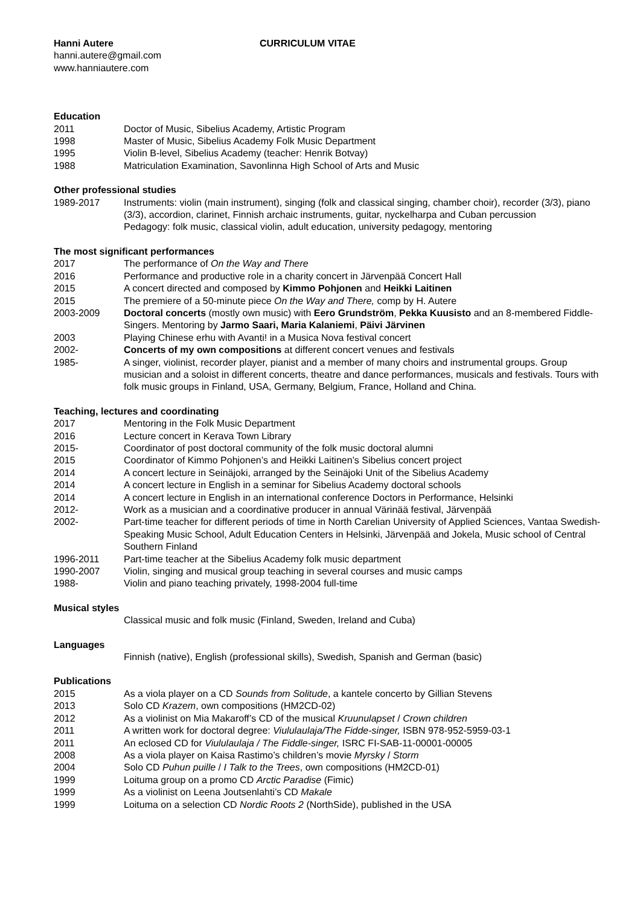Hanni Autere CURRICULUM VITAE
hanni.autere@gmail.com
www.hanniautere.com
Education
2011 Doctor of Music, Sibelius Academy, Artistic Program
1998 Master of Music, Sibelius Academy Folk Music Department
1995 Violin B-level, Sibelius Academy (teacher: Henrik Botvay)
1988 Matriculation Examination, Savonlinna High School of Arts and Music
Other professional studies
1989-2017 Instruments: violin (main instrument), singing (folk and classical singing, chamber choir), recorder (3/3), piano (3/3), accordion, clarinet, Finnish archaic instruments, guitar, nyckelharpa and Cuban percussion
Pedagogy: folk music, classical violin, adult education, university pedagogy, mentoring
The most significant performances
2017 The performance of On the Way and There
2016 Performance and productive role in a charity concert in Järvenpää Concert Hall
2015 A concert directed and composed by Kimmo Pohjonen and Heikki Laitinen
2015 The premiere of a 50-minute piece On the Way and There, comp by H. Autere
2003-2009 Doctoral concerts (mostly own music) with Eero Grundström, Pekka Kuusisto and an 8-membered Fiddle-Singers. Mentoring by Jarmo Saari, Maria Kalaniemi, Päivi Järvinen
2003 Playing Chinese erhu with Avanti! in a Musica Nova festival concert
2002- Concerts of my own compositions at different concert venues and festivals
1985- A singer, violinist, recorder player, pianist and a member of many choirs and instrumental groups. Group musician and a soloist in different concerts, theatre and dance performances, musicals and festivals. Tours with folk music groups in Finland, USA, Germany, Belgium, France, Holland and China.
Teaching, lectures and coordinating
2017 Mentoring in the Folk Music Department
2016 Lecture concert in Kerava Town Library
2015- Coordinator of post doctoral community of the folk music doctoral alumni
2015 Coordinator of Kimmo Pohjonen’s and Heikki Laitinen’s Sibelius concert project
2014 A concert lecture in Seinäjoki, arranged by the Seinäjoki Unit of the Sibelius Academy
2014 A concert lecture in English in a seminar for Sibelius Academy doctoral schools
2014 A concert lecture in English in an international conference Doctors in Performance, Helsinki
2012- Work as a musician and a coordinative producer in annual Värinää festival, Järvenpää
2002- Part-time teacher for different periods of time in North Carelian University of Applied Sciences, Vantaa Swedish-Speaking Music School, Adult Education Centers in Helsinki, Järvenpää and Jokela, Music school of Central Southern Finland
1996-2011 Part-time teacher at the Sibelius Academy folk music department
1990-2007 Violin, singing and musical group teaching in several courses and music camps
1988- Violin and piano teaching privately, 1998-2004 full-time
Musical styles
Classical music and folk music (Finland, Sweden, Ireland and Cuba)
Languages
Finnish (native), English (professional skills), Swedish, Spanish and German (basic)
Publications
2015 As a viola player on a CD Sounds from Solitude, a kantele concerto by Gillian Stevens
2013 Solo CD Krazem, own compositions (HM2CD-02)
2012 As a violinist on Mia Makaroff’s CD of the musical Kruunulapset / Crown children
2011 A written work for doctoral degree: Viululaulaja/The Fidde-singer, ISBN 978-952-5959-03-1
2011 An eclosed CD for Viululaulaja / The Fiddle-singer, ISRC FI-SAB-11-00001-00005
2008 As a viola player on Kaisa Rastimo’s children’s movie Myrsky / Storm
2004 Solo CD Puhun puille / I Talk to the Trees, own compositions (HM2CD-01)
1999 Loituma group on a promo CD Arctic Paradise (Fimic)
1999 As a violinist on Leena Joutsenlahti’s CD Makale
1999 Loituma on a selection CD Nordic Roots 2 (NorthSide), published in the USA